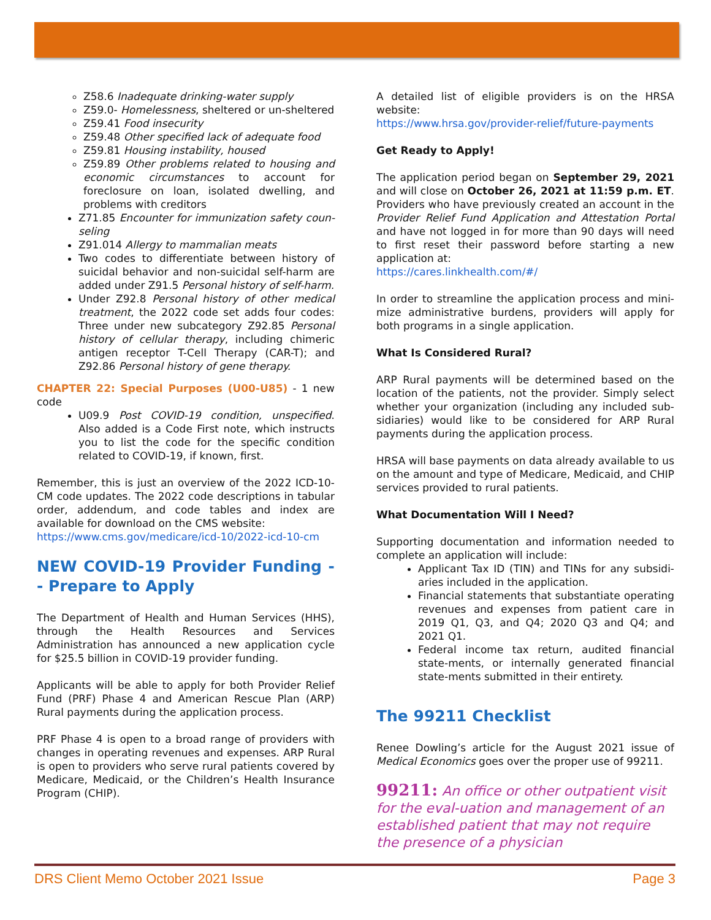Z58.6 Inadequate drinking-water supply
Z59.0- Homelessness, sheltered or un-sheltered
Z59.41 Food insecurity
Z59.48 Other specified lack of adequate food
Z59.81 Housing instability, housed
Z59.89 Other problems related to housing and economic circumstances to account for foreclosure on loan, isolated dwelling, and problems with creditors
Z71.85 Encounter for immunization safety coun-seling
Z91.014 Allergy to mammalian meats
Two codes to differentiate between history of suicidal behavior and non-suicidal self-harm are added under Z91.5 Personal history of self-harm.
Under Z92.8 Personal history of other medical treatment, the 2022 code set adds four codes: Three under new subcategory Z92.85 Personal history of cellular therapy, including chimeric antigen receptor T-Cell Therapy (CAR-T); and Z92.86 Personal history of gene therapy.
CHAPTER 22: Special Purposes (U00-U85) - 1 new code
U09.9 Post COVID-19 condition, unspecified. Also added is a Code First note, which instructs you to list the code for the specific condition related to COVID-19, if known, first.
Remember, this is just an overview of the 2022 ICD-10-CM code updates. The 2022 code descriptions in tabular order, addendum, and code tables and index are available for download on the CMS website:
https://www.cms.gov/medicare/icd-10/2022-icd-10-cm
NEW COVID-19 Provider Funding -- Prepare to Apply
The Department of Health and Human Services (HHS), through the Health Resources and Services Administration has announced a new application cycle for $25.5 billion in COVID-19 provider funding.
Applicants will be able to apply for both Provider Relief Fund (PRF) Phase 4 and American Rescue Plan (ARP) Rural payments during the application process.
PRF Phase 4 is open to a broad range of providers with changes in operating revenues and expenses. ARP Rural is open to providers who serve rural patients covered by Medicare, Medicaid, or the Children’s Health Insurance Program (CHIP).
A detailed list of eligible providers is on the HRSA website:
https://www.hrsa.gov/provider-relief/future-payments
Get Ready to Apply!
The application period began on September 29, 2021 and will close on October 26, 2021 at 11:59 p.m. ET. Providers who have previously created an account in the Provider Relief Fund Application and Attestation Portal and have not logged in for more than 90 days will need to first reset their password before starting a new application at:
https://cares.linkhealth.com/#/
In order to streamline the application process and mini-mize administrative burdens, providers will apply for both programs in a single application.
What Is Considered Rural?
ARP Rural payments will be determined based on the location of the patients, not the provider. Simply select whether your organization (including any included sub-sidiaries) would like to be considered for ARP Rural payments during the application process.
HRSA will base payments on data already available to us on the amount and type of Medicare, Medicaid, and CHIP services provided to rural patients.
What Documentation Will I Need?
Supporting documentation and information needed to complete an application will include:
Applicant Tax ID (TIN) and TINs for any subsidi-aries included in the application.
Financial statements that substantiate operating revenues and expenses from patient care in 2019 Q1, Q3, and Q4; 2020 Q3 and Q4; and 2021 Q1.
Federal income tax return, audited financial state-ments, or internally generated financial state-ments submitted in their entirety.
The 99211 Checklist
Renee Dowling’s article for the August 2021 issue of Medical Economics goes over the proper use of 99211.
99211: An office or other outpatient visit for the eval-uation and management of an established patient that may not require the presence of a physician
DRS Client Memo October 2021 Issue Page 3